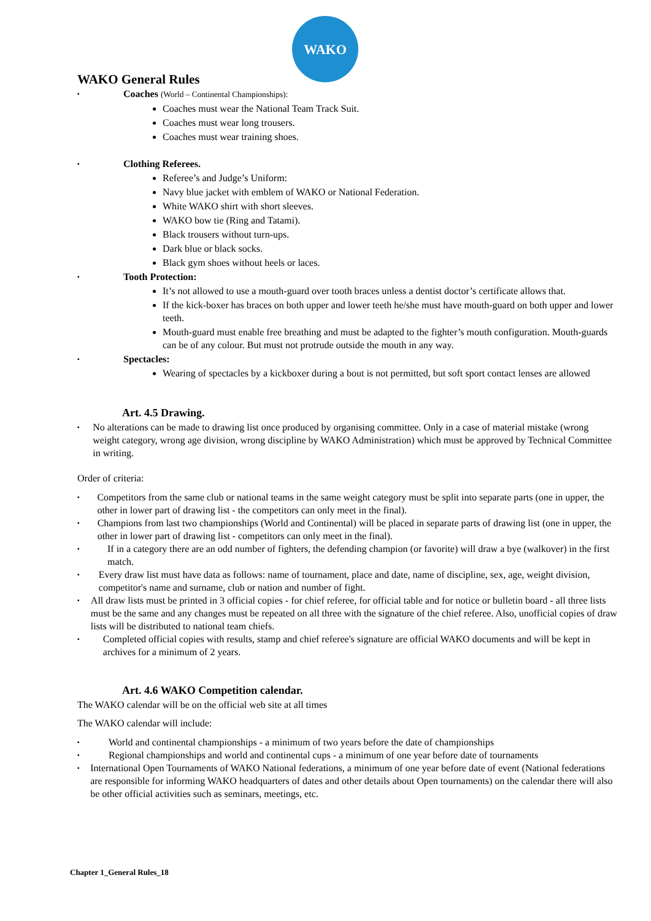WAKO
WAKO General Rules
▪ Coaches (World – Continental Championships):
Coaches must wear the National Team Track Suit.
Coaches must wear long trousers.
Coaches must wear training shoes.
▪ Clothing Referees.
Referee’s and Judge’s Uniform:
Navy blue jacket with emblem of WAKO or National Federation.
White WAKO shirt with short sleeves.
WAKO bow tie (Ring and Tatami).
Black trousers without turn-ups.
Dark blue or black socks.
Black gym shoes without heels or laces.
▪ Tooth Protection:
It’s not allowed to use a mouth-guard over tooth braces unless a dentist doctor’s certificate allows that.
If the kick-boxer has braces on both upper and lower teeth he/she must have mouth-guard on both upper and lower teeth.
Mouth-guard must enable free breathing and must be adapted to the fighter’s mouth configuration. Mouth-guards can be of any colour. But must not protrude outside the mouth in any way.
▪ Spectacles:
Wearing of spectacles by a kickboxer during a bout is not permitted, but soft sport contact lenses are allowed
Art. 4.5 Drawing.
▪ No alterations can be made to drawing list once produced by organising committee. Only in a case of material mistake (wrong weight category, wrong age division, wrong discipline by WAKO Administration) which must be approved by Technical Committee in writing.
Order of criteria:
▪ Competitors from the same club or national teams in the same weight category must be split into separate parts (one in upper, the other in lower part of drawing list - the competitors can only meet in the final).
▪ Champions from last two championships (World and Continental) will be placed in separate parts of drawing list (one in upper, the other in lower part of drawing list - competitors can only meet in the final).
▪ If in a category there are an odd number of fighters, the defending champion (or favorite) will draw a bye (walkover) in the first match.
▪ Every draw list must have data as follows: name of tournament, place and date, name of discipline, sex, age, weight division, competitor's name and surname, club or nation and number of fight.
▪ All draw lists must be printed in 3 official copies - for chief referee, for official table and for notice or bulletin board - all three lists must be the same and any changes must be repeated on all three with the signature of the chief referee. Also, unofficial copies of draw lists will be distributed to national team chiefs.
▪ Completed official copies with results, stamp and chief referee's signature are official WAKO documents and will be kept in archives for a minimum of 2 years.
Art. 4.6 WAKO Competition calendar.
The WAKO calendar will be on the official web site at all times
The WAKO calendar will include:
▪ World and continental championships - a minimum of two years before the date of championships
▪ Regional championships and world and continental cups - a minimum of one year before date of tournaments
▪ International Open Tournaments of WAKO National federations, a minimum of one year before date of event (National federations are responsible for informing WAKO headquarters of dates and other details about Open tournaments) on the calendar there will also be other official activities such as seminars, meetings, etc.
Chapter 1_General Rules_18